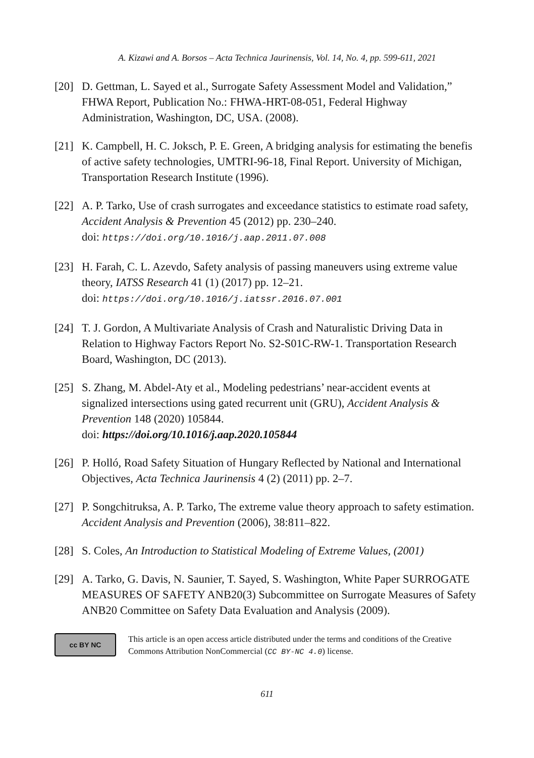A. Kizawi and A. Borsos – Acta Technica Jaurinensis, Vol. 14, No. 4, pp. 599-611, 2021
[20] D. Gettman, L. Sayed et al., Surrogate Safety Assessment Model and Validation,” FHWA Report, Publication No.: FHWA-HRT-08-051, Federal Highway Administration, Washington, DC, USA. (2008).
[21] K. Campbell, H. C. Joksch, P. E. Green, A bridging analysis for estimating the benefis of active safety technologies, UMTRI-96-18, Final Report. University of Michigan, Transportation Research Institute (1996).
[22] A. P. Tarko, Use of crash surrogates and exceedance statistics to estimate road safety, Accident Analysis & Prevention 45 (2012) pp. 230–240.
doi: https://doi.org/10.1016/j.aap.2011.07.008
[23] H. Farah, C. L. Azevdo, Safety analysis of passing maneuvers using extreme value theory, IATSS Research 41 (1) (2017) pp. 12–21.
doi: https://doi.org/10.1016/j.iatssr.2016.07.001
[24] T. J. Gordon, A Multivariate Analysis of Crash and Naturalistic Driving Data in Relation to Highway Factors Report No. S2-S01C-RW-1. Transportation Research Board, Washington, DC (2013).
[25] S. Zhang, M. Abdel-Aty et al., Modeling pedestrians’ near-accident events at signalized intersections using gated recurrent unit (GRU), Accident Analysis & Prevention 148 (2020) 105844.
doi: https://doi.org/10.1016/j.aap.2020.105844
[26] P. Holló, Road Safety Situation of Hungary Reflected by National and International Objectives, Acta Technica Jaurinensis 4 (2) (2011) pp. 2–7.
[27] P. Songchitruksa, A. P. Tarko, The extreme value theory approach to safety estimation. Accident Analysis and Prevention (2006), 38:811–822.
[28] S. Coles, An Introduction to Statistical Modeling of Extreme Values, (2001)
[29] A. Tarko, G. Davis, N. Saunier, T. Sayed, S. Washington, White Paper SURROGATE MEASURES OF SAFETY ANB20(3) Subcommittee on Surrogate Measures of Safety ANB20 Committee on Safety Data Evaluation and Analysis (2009).
cc BY NC
This article is an open access article distributed under the terms and conditions of the Creative Commons Attribution NonCommercial (CC BY-NC 4.0) license.
611